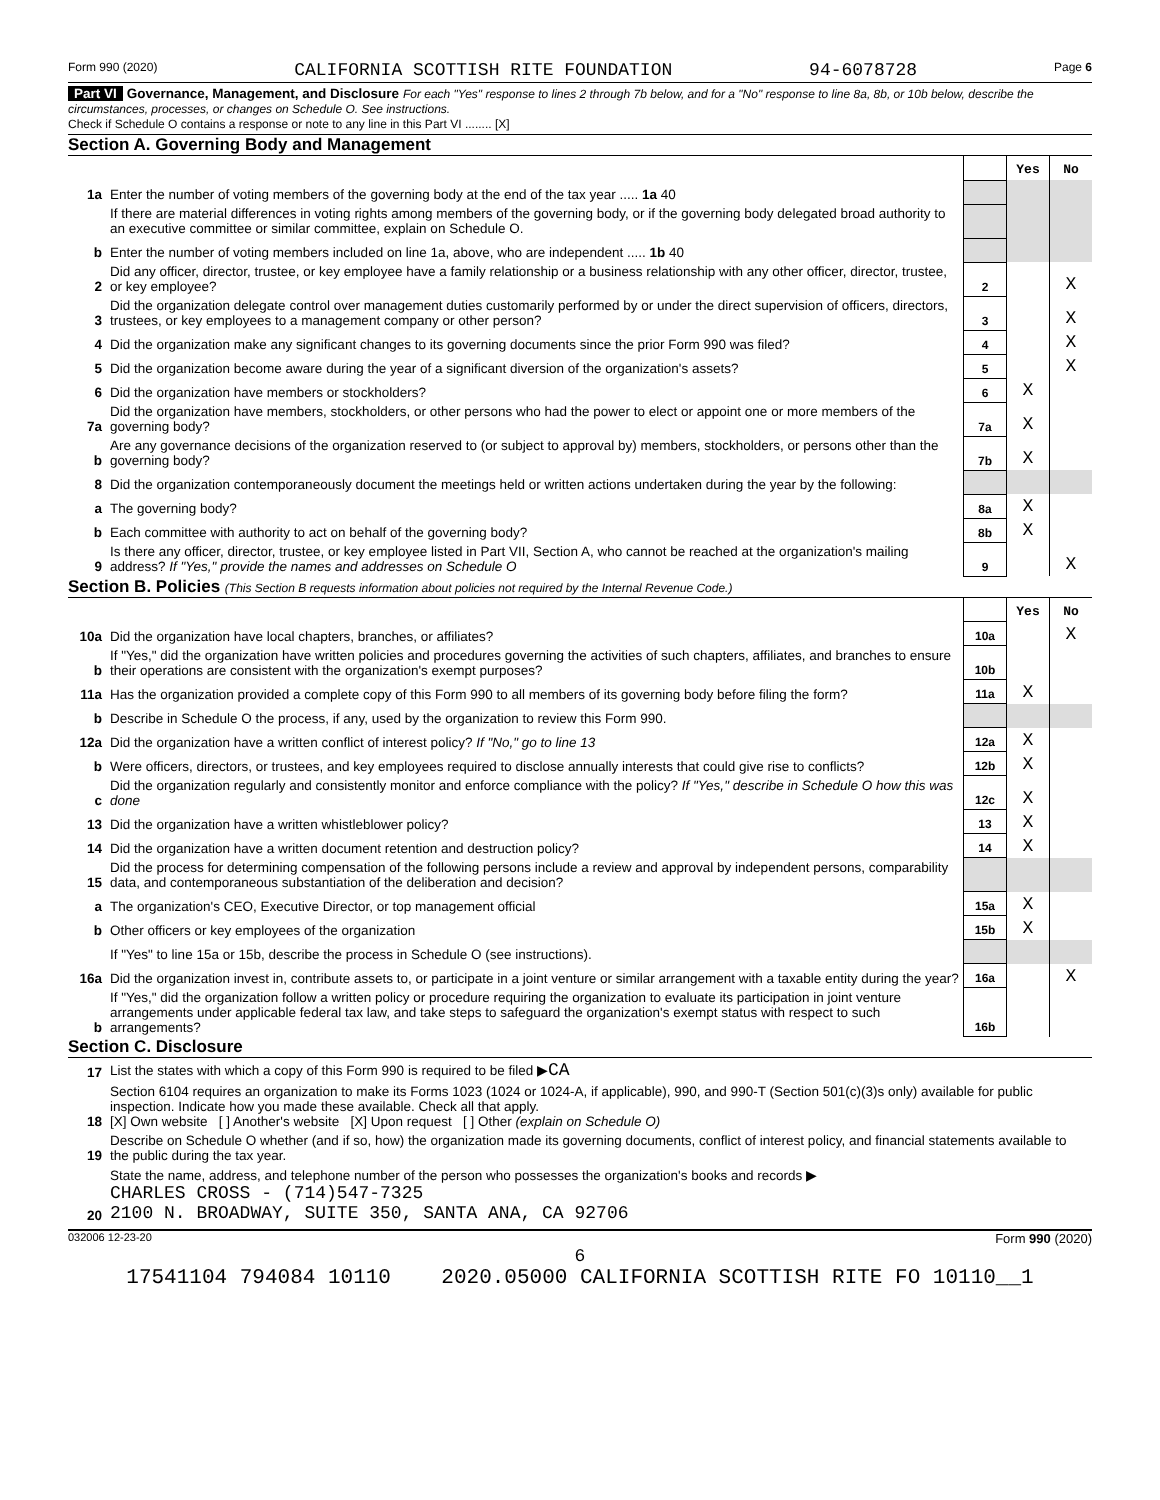Form 990 (2020) CALIFORNIA SCOTTISH RITE FOUNDATION 94-6078728 Page 6
Part VI Governance, Management, and Disclosure For each "Yes" response to lines 2 through 7b below, and for a "No" response to line 8a, 8b, or 10b below, describe the circumstances, processes, or changes on Schedule O. See instructions.
Check if Schedule O contains a response or note to any line in this Part VI ........ [X]
Section A. Governing Body and Management
| | | | Yes | No |
| 1a | Enter the number of voting members of the governing body at the end of the tax year ..... 1a 40 | | | |
| | If there are material differences in voting rights among members of the governing body, or if the governing body delegated broad authority to an executive committee or similar committee, explain on Schedule O. | | | |
| b | Enter the number of voting members included on line 1a, above, who are independent ..... 1b 40 | | | |
| 2 | Did any officer, director, trustee, or key employee have a family relationship or a business relationship with any other officer, director, trustee, or key employee? | 2 | | X |
| 3 | Did the organization delegate control over management duties customarily performed by or under the direct supervision of officers, directors, trustees, or key employees to a management company or other person? | 3 | | X |
| 4 | Did the organization make any significant changes to its governing documents since the prior Form 990 was filed? | 4 | | X |
| 5 | Did the organization become aware during the year of a significant diversion of the organization's assets? | 5 | | X |
| 6 | Did the organization have members or stockholders? | 6 | X | |
| 7a | Did the organization have members, stockholders, or other persons who had the power to elect or appoint one or more members of the governing body? | 7a | X | |
| b | Are any governance decisions of the organization reserved to (or subject to approval by) members, stockholders, or persons other than the governing body? | 7b | X | |
| 8 | Did the organization contemporaneously document the meetings held or written actions undertaken during the year by the following: | | | |
| a | The governing body? | 8a | X | |
| b | Each committee with authority to act on behalf of the governing body? | 8b | X | |
| 9 | Is there any officer, director, trustee, or key employee listed in Part VII, Section A, who cannot be reached at the organization's mailing address? If "Yes," provide the names and addresses on Schedule O | 9 | | X |
Section B. Policies (This Section B requests information about policies not required by the Internal Revenue Code.)
| | | | Yes | No |
| 10a | Did the organization have local chapters, branches, or affiliates? | 10a | | X |
| b | If "Yes," did the organization have written policies and procedures governing the activities of such chapters, affiliates, and branches to ensure their operations are consistent with the organization's exempt purposes? | 10b | | |
| 11a | Has the organization provided a complete copy of this Form 990 to all members of its governing body before filing the form? | 11a | X | |
| b | Describe in Schedule O the process, if any, used by the organization to review this Form 990. | | | |
| 12a | Did the organization have a written conflict of interest policy? If "No," go to line 13 | 12a | X | |
| b | Were officers, directors, or trustees, and key employees required to disclose annually interests that could give rise to conflicts? | 12b | X | |
| c | Did the organization regularly and consistently monitor and enforce compliance with the policy? If "Yes," describe in Schedule O how this was done | 12c | X | |
| 13 | Did the organization have a written whistleblower policy? | 13 | X | |
| 14 | Did the organization have a written document retention and destruction policy? | 14 | X | |
| 15 | Did the process for determining compensation of the following persons include a review and approval by independent persons, comparability data, and contemporaneous substantiation of the deliberation and decision? | | | |
| a | The organization's CEO, Executive Director, or top management official | 15a | X | |
| b | Other officers or key employees of the organization | 15b | X | |
| | If "Yes" to line 15a or 15b, describe the process in Schedule O (see instructions). | | | |
| 16a | Did the organization invest in, contribute assets to, or participate in a joint venture or similar arrangement with a taxable entity during the year? | 16a | | X |
| b | If "Yes," did the organization follow a written policy or procedure requiring the organization to evaluate its participation in joint venture arrangements under applicable federal tax law, and take steps to safeguard the organization's exempt status with respect to such arrangements? | 16b | | |
Section C. Disclosure
| 17 | List the states with which a copy of this Form 990 is required to be filed ▶ CA |
| 18 | Section 6104 requires an organization to make its Forms 1023 (1024 or 1024-A, if applicable), 990, and 990-T (Section 501(c)(3)s only) available for public inspection. Indicate how you made these available. Check all that apply. [X] Own website [ ] Another's website [X] Upon request [ ] Other (explain on Schedule O) |
| 19 | Describe on Schedule O whether (and if so, how) the organization made its governing documents, conflict of interest policy, and financial statements available to the public during the tax year. |
| 20 | State the name, address, and telephone number of the person who possesses the organization's books and records ▶ CHARLES CROSS - (714)547-7325 2100 N. BROADWAY, SUITE 350, SANTA ANA, CA 92706 |
032006 12-23-20 Form 990 (2020)
6
17541104 794084 10110 2020.05000 CALIFORNIA SCOTTISH RITE FO 10110__1